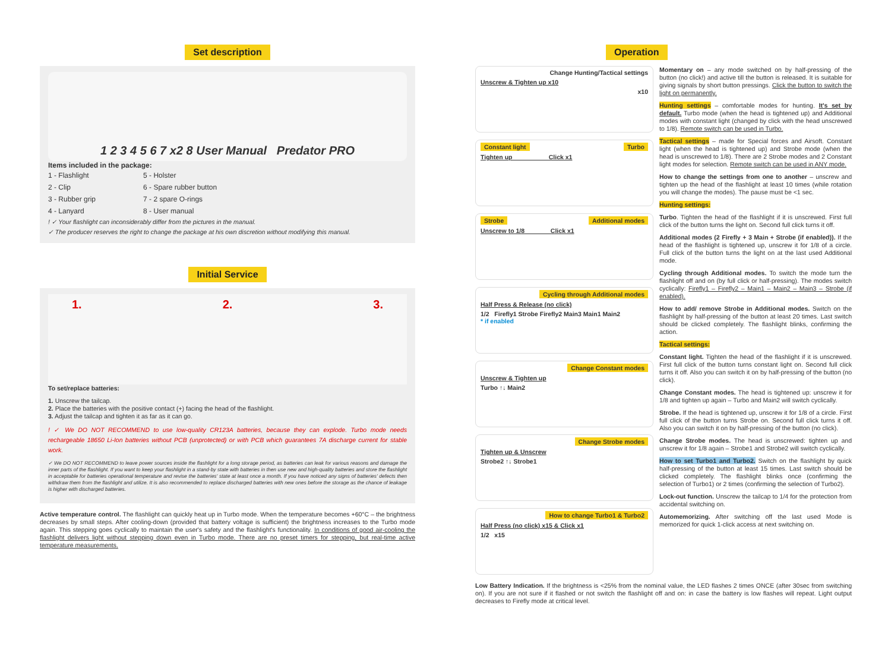Set description
1 2 3 4 5 6 7 x2 8 User Manual Predator PRO
Items included in the package:
1 - Flashlight
2 - Clip
3 - Rubber grip
4 - Lanyard
5 - Holster
6 - Spare rubber button
7 - 2 spare O-rings
8 - User manual
! ✓ Your flashlight can inconsiderably differ from the pictures in the manual.
✓ The producer reserves the right to change the package at his own discretion without modifying this manual.
Initial Service
1. 2. 3.
To set/replace batteries:
1. Unscrew the tailcap.
2. Place the batteries with the positive contact (+) facing the head of the flashlight.
3. Adjust the tailcap and tighten it as far as it can go.
! ✓ We DO NOT RECOMMEND to use low-quality CR123A batteries, because they can explode. Turbo mode needs rechargeable 18650 Li-Ion batteries without PCB (unprotected) or with PCB which guarantees 7A discharge current for stable work.
✓ We DO NOT RECOMMEND to leave power sources inside the flashlight for a long storage period, as batteries can leak for various reasons and damage the inner parts of the flashlight. If you want to keep your flashlight in a stand-by state with batteries in then use new and high-quality batteries and store the flashlight in acceptable for batteries operational temperature and revise the batteries' state at least once a month. If you have noticed any signs of batteries' defects then withdraw them from the flashlight and utilize. It is also recommended to replace discharged batteries with new ones before the storage as the chance of leakage is higher with discharged batteries.
Active temperature control. The flashlight can quickly heat up in Turbo mode. When the temperature becomes +60°C – the brightness decreases by small steps. After cooling-down (provided that battery voltage is sufficient) the brightness increases to the Turbo mode again. This stepping goes cyclically to maintain the user's safety and the flashlight's functionality. In conditions of good air-cooling the flashlight delivers light without stepping down even in Turbo mode. There are no preset timers for stepping, but real-time active temperature measurements.
Operation
Change Hunting/Tactical settings
Unscrew & Tighten up x10
x10
Constant light Turbo
Tighten up Click x1
Strobe Additional modes
Unscrew to 1/8 Click x1
Cycling through Additional modes
Half Press & Release (no click)
1/2 Firefly1 Strobe Firefly2 Main3 Main1 Main2
* if enabled
Change Constant modes
Unscrew & Tighten up
Turbo ↑↓ Main2
Change Strobe modes
Tighten up & Unscrew
Strobe2 ↑↓ Strobe1
How to change Turbo1 & Turbo2
Half Press (no click) x15 & Click x1
1/2 x15
Momentary on – any mode switched on by half-pressing of the button (no click!) and active till the button is released. It is suitable for giving signals by short button pressings. Click the button to switch the light on permanently.
Hunting settings – comfortable modes for hunting. It's set by default. Turbo mode (when the head is tightened up) and Additional modes with constant light (changed by click with the head unscrewed to 1/8). Remote switch can be used in Turbo.
Tactical settings – made for Special forces and Airsoft. Constant light (when the head is tightened up) and Strobe mode (when the head is unscrewed to 1/8). There are 2 Strobe modes and 2 Constant light modes for selection. Remote switch can be used in ANY mode.
How to change the settings from one to another – unscrew and tighten up the head of the flashlight at least 10 times (while rotation you will change the modes). The pause must be <1 sec.
Hunting settings:
Turbo. Tighten the head of the flashlight if it is unscrewed. First full click of the button turns the light on. Second full click turns it off.
Additional modes (2 Firefly + 3 Main + Strobe (if enabled)). If the head of the flashlight is tightened up, unscrew it for 1/8 of a circle. Full click of the button turns the light on at the last used Additional mode.
Cycling through Additional modes. To switch the mode turn the flashlight off and on (by full click or half-pressing). The modes switch cyclically: Firefly1 – Firefly2 – Main1 – Main2 – Main3 – Strobe (if enabled).
How to add/ remove Strobe in Additional modes. Switch on the flashlight by half-pressing of the button at least 20 times. Last switch should be clicked completely. The flashlight blinks, confirming the action.
Tactical settings:
Constant light. Tighten the head of the flashlight if it is unscrewed. First full click of the button turns constant light on. Second full click turns it off. Also you can switch it on by half-pressing of the button (no click).
Change Constant modes. The head is tightened up: unscrew it for 1/8 and tighten up again – Turbo and Main2 will switch cyclically.
Strobe. If the head is tightened up, unscrew it for 1/8 of a circle. First full click of the button turns Strobe on. Second full click turns it off. Also you can switch it on by half-pressing of the button (no click).
Change Strobe modes. The head is unscrewed: tighten up and unscrew it for 1/8 again – Strobe1 and Strobe2 will switch cyclically.
How to set Turbo1 and Turbo2. Switch on the flashlight by quick half-pressing of the button at least 15 times. Last switch should be clicked completely. The flashlight blinks once (confirming the selection of Turbo1) or 2 times (confirming the selection of Turbo2).
Lock-out function. Unscrew the tailcap to 1/4 for the protection from accidental switching on.
Automemorizing. After switching off the last used Mode is memorized for quick 1-click access at next switching on.
Low Battery Indication. If the brightness is <25% from the nominal value, the LED flashes 2 times ONCE (after 30sec from switching on). If you are not sure if it flashed or not switch the flashlight off and on: in case the battery is low flashes will repeat. Light output decreases to Firefly mode at critical level.